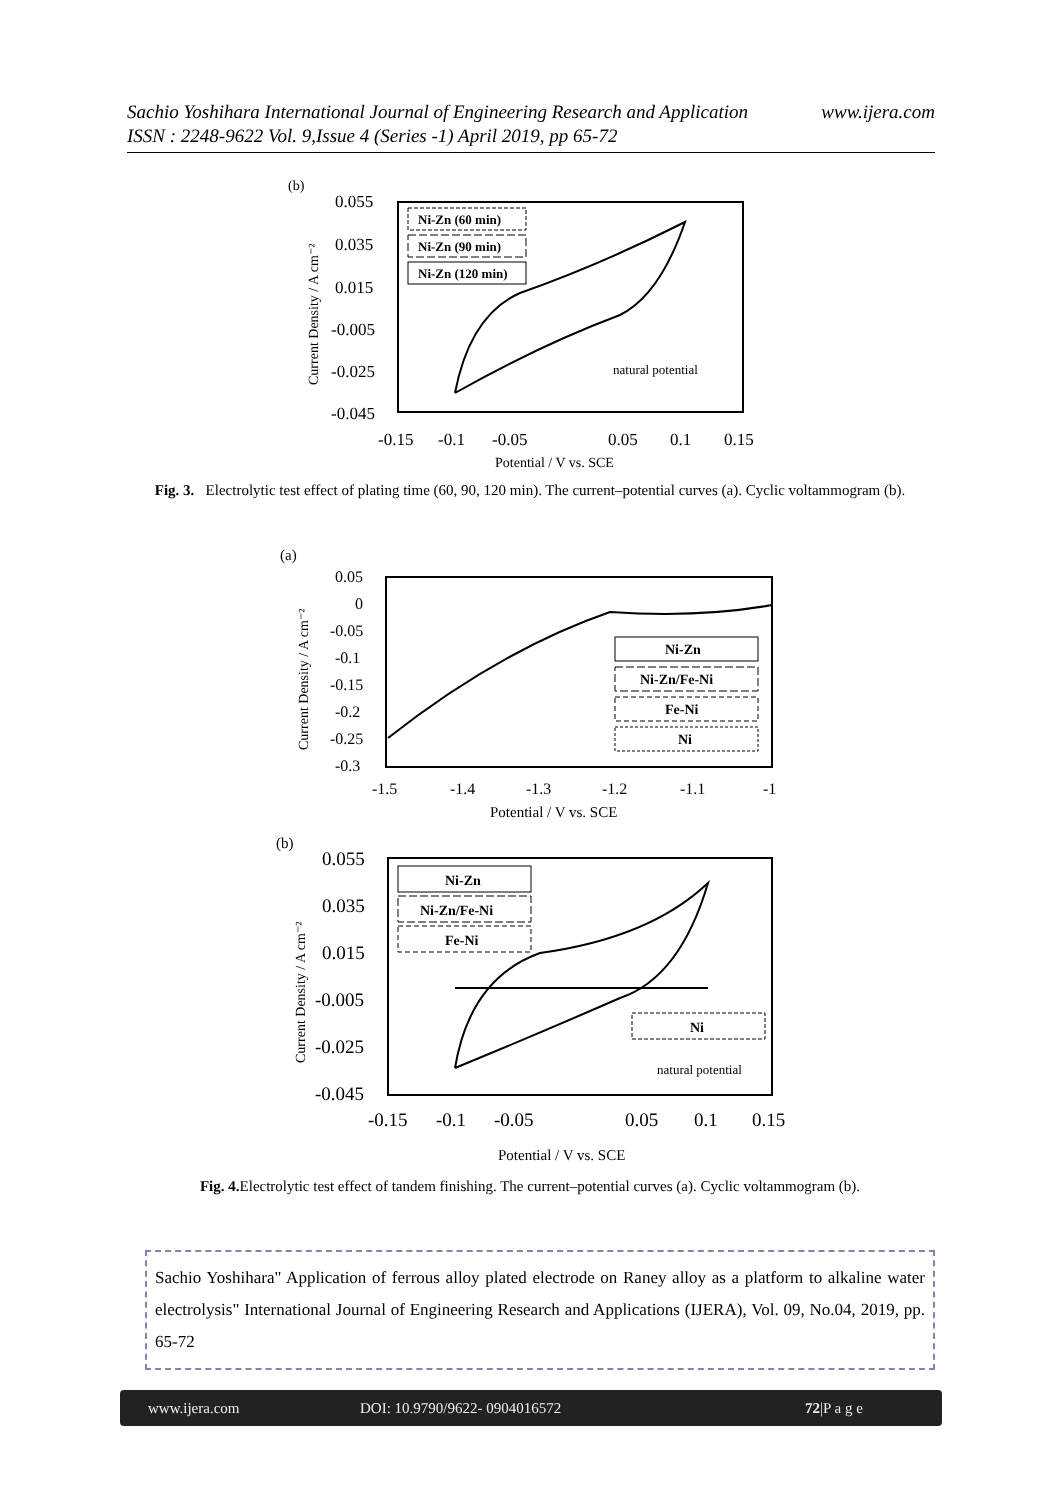www.ijera.com Sachio Yoshihara International Journal of Engineering Research and Application
ISSN : 2248-9622 Vol. 9,Issue 4 (Series -1) April 2019, pp 65-72
(b)
0.055
0.035
0.015
-0.005
-0.025
-0.045
-0.15
-0.1
-0.05
0.05
0.1
0.15
Potential / V vs. SCE
Current Density / A cm⁻²
Ni-Zn (60 min)
Ni-Zn (90 min)
Ni-Zn (120 min)
natural potential
Fig. 3. Electrolytic test effect of plating time (60, 90, 120 min). The current–potential curves (a). Cyclic voltammogram (b).
(a)
0.05
0
-0.05
-0.1
-0.15
-0.2
-0.25
-0.3
-1.5
-1.4
-1.3
-1.2
-1.1
-1
Potential / V vs. SCE
Current Density / A cm⁻²
Ni-Zn
Ni-Zn/Fe-Ni
Fe-Ni
Ni
(b)
0.055
0.035
0.015
-0.005
-0.025
-0.045
-0.15
-0.1
-0.05
0.05
0.1
0.15
Potential / V vs. SCE
Current Density / A cm⁻²
Ni-Zn
Ni-Zn/Fe-Ni
Fe-Ni
Ni
natural potential
Fig. 4. Electrolytic test effect of tandem finishing. The current–potential curves (a). Cyclic voltammogram (b).
Sachio Yoshihara" Application of ferrous alloy plated electrode on Raney alloy as a platform to alkaline water electrolysis" International Journal of Engineering Research and Applications (IJERA), Vol. 09, No.04, 2019, pp. 65-72
www.ijera.com DOI: 10.9790/9622- 0904016572 72|P a g e